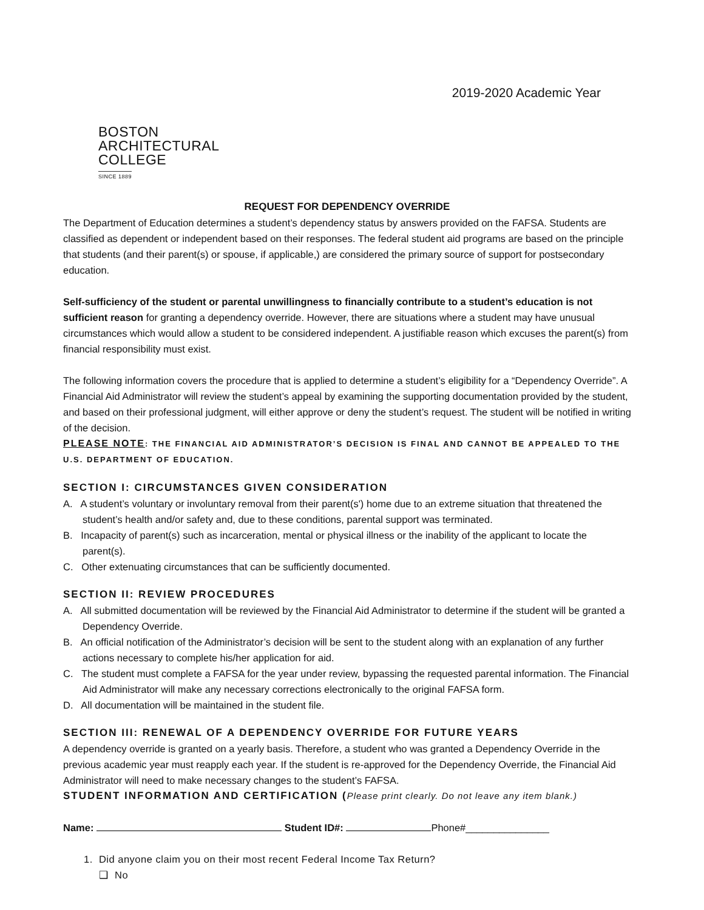2019-2020 Academic Year
BOSTON
ARCHITECTURAL
COLLEGE
SINCE 1889
REQUEST FOR DEPENDENCY OVERRIDE
The Department of Education determines a student’s dependency status by answers provided on the FAFSA. Students are classified as dependent or independent based on their responses. The federal student aid programs are based on the principle that students (and their parent(s) or spouse, if applicable,) are considered the primary source of support for postsecondary education.
Self-sufficiency of the student or parental unwillingness to financially contribute to a student’s education is not sufficient reason for granting a dependency override. However, there are situations where a student may have unusual circumstances which would allow a student to be considered independent. A justifiable reason which excuses the parent(s) from financial responsibility must exist.
The following information covers the procedure that is applied to determine a student’s eligibility for a “Dependency Override”. A Financial Aid Administrator will review the student’s appeal by examining the supporting documentation provided by the student, and based on their professional judgment, will either approve or deny the student’s request. The student will be notified in writing of the decision.
PLEASE NOTE: THE FINANCIAL AID ADMINISTRATOR’S DECISION IS FINAL AND CANNOT BE APPEALED TO THE U.S. DEPARTMENT OF EDUCATION.
SECTION I: CIRCUMSTANCES GIVEN CONSIDERATION
A. A student’s voluntary or involuntary removal from their parent(s') home due to an extreme situation that threatened the student’s health and/or safety and, due to these conditions, parental support was terminated.
B. Incapacity of parent(s) such as incarceration, mental or physical illness or the inability of the applicant to locate the parent(s).
C. Other extenuating circumstances that can be sufficiently documented.
SECTION II: REVIEW PROCEDURES
A. All submitted documentation will be reviewed by the Financial Aid Administrator to determine if the student will be granted a Dependency Override.
B. An official notification of the Administrator’s decision will be sent to the student along with an explanation of any further actions necessary to complete his/her application for aid.
C. The student must complete a FAFSA for the year under review, bypassing the requested parental information. The Financial Aid Administrator will make any necessary corrections electronically to the original FAFSA form.
D. All documentation will be maintained in the student file.
SECTION III: RENEWAL OF A DEPENDENCY OVERRIDE FOR FUTURE YEARS
A dependency override is granted on a yearly basis. Therefore, a student who was granted a Dependency Override in the previous academic year must reapply each year. If the student is re-approved for the Dependency Override, the Financial Aid Administrator will need to make necessary changes to the student’s FAFSA.
STUDENT INFORMATION AND CERTIFICATION (Please print clearly. Do not leave any item blank.)
Name: Student ID#: Phone#_______________
1. Did anyone claim you on their most recent Federal Income Tax Return?
❑ No